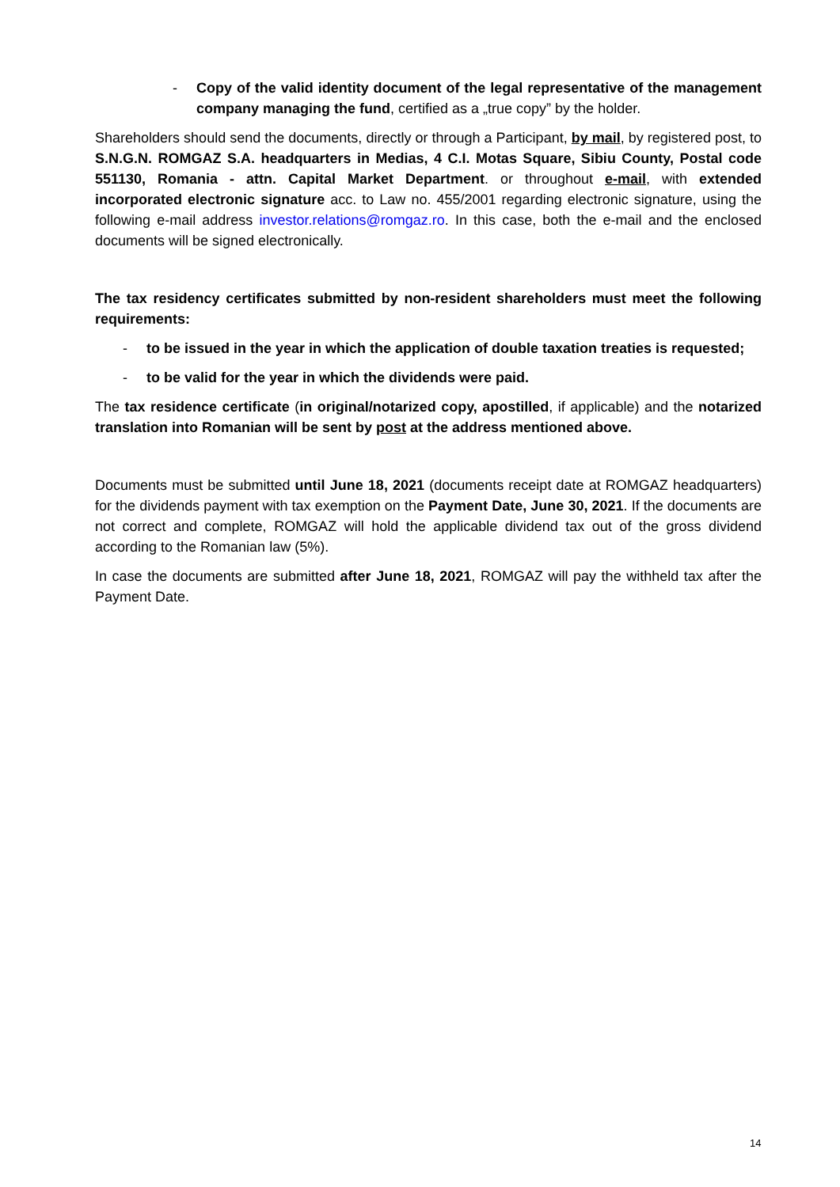- Copy of the valid identity document of the legal representative of the management company managing the fund, certified as a „true copy” by the holder.
Shareholders should send the documents, directly or through a Participant, by mail, by registered post, to S.N.G.N. ROMGAZ S.A. headquarters in Medias, 4 C.I. Motas Square, Sibiu County, Postal code 551130, Romania - attn. Capital Market Department. or throughout e-mail, with extended incorporated electronic signature acc. to Law no. 455/2001 regarding electronic signature, using the following e-mail address investor.relations@romgaz.ro. In this case, both the e-mail and the enclosed documents will be signed electronically.
The tax residency certificates submitted by non-resident shareholders must meet the following requirements:
- to be issued in the year in which the application of double taxation treaties is requested;
- to be valid for the year in which the dividends were paid.
The tax residence certificate (in original/notarized copy, apostilled, if applicable) and the notarized translation into Romanian will be sent by post at the address mentioned above.
Documents must be submitted until June 18, 2021 (documents receipt date at ROMGAZ headquarters) for the dividends payment with tax exemption on the Payment Date, June 30, 2021. If the documents are not correct and complete, ROMGAZ will hold the applicable dividend tax out of the gross dividend according to the Romanian law (5%).
In case the documents are submitted after June 18, 2021, ROMGAZ will pay the withheld tax after the Payment Date.
14